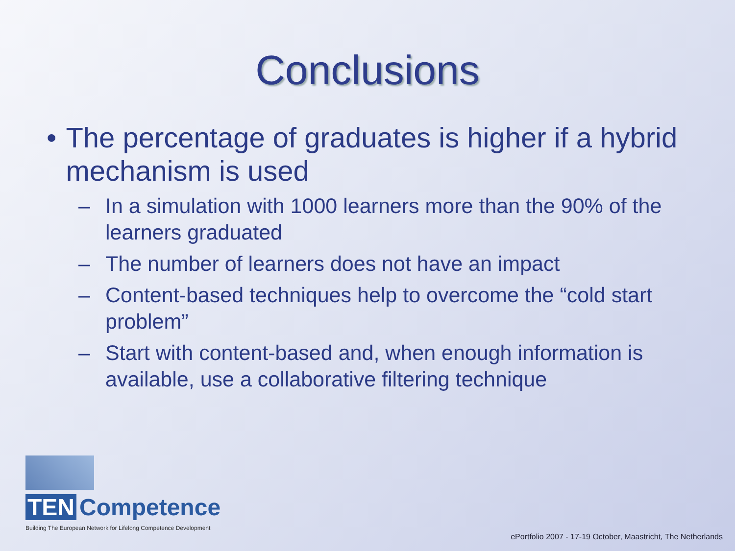Conclusions
• The percentage of graduates is higher if a hybrid mechanism is used
– In a simulation with 1000 learners more than the 90% of the learners graduated
– The number of learners does not have an impact
– Content-based techniques help to overcome the “cold start problem”
– Start with content-based and, when enough information is available, use a collaborative filtering technique
TEN Competence
Building The European Network for Lifelong Competence Development
ePortfolio 2007 - 17-19 October, Maastricht, The Netherlands